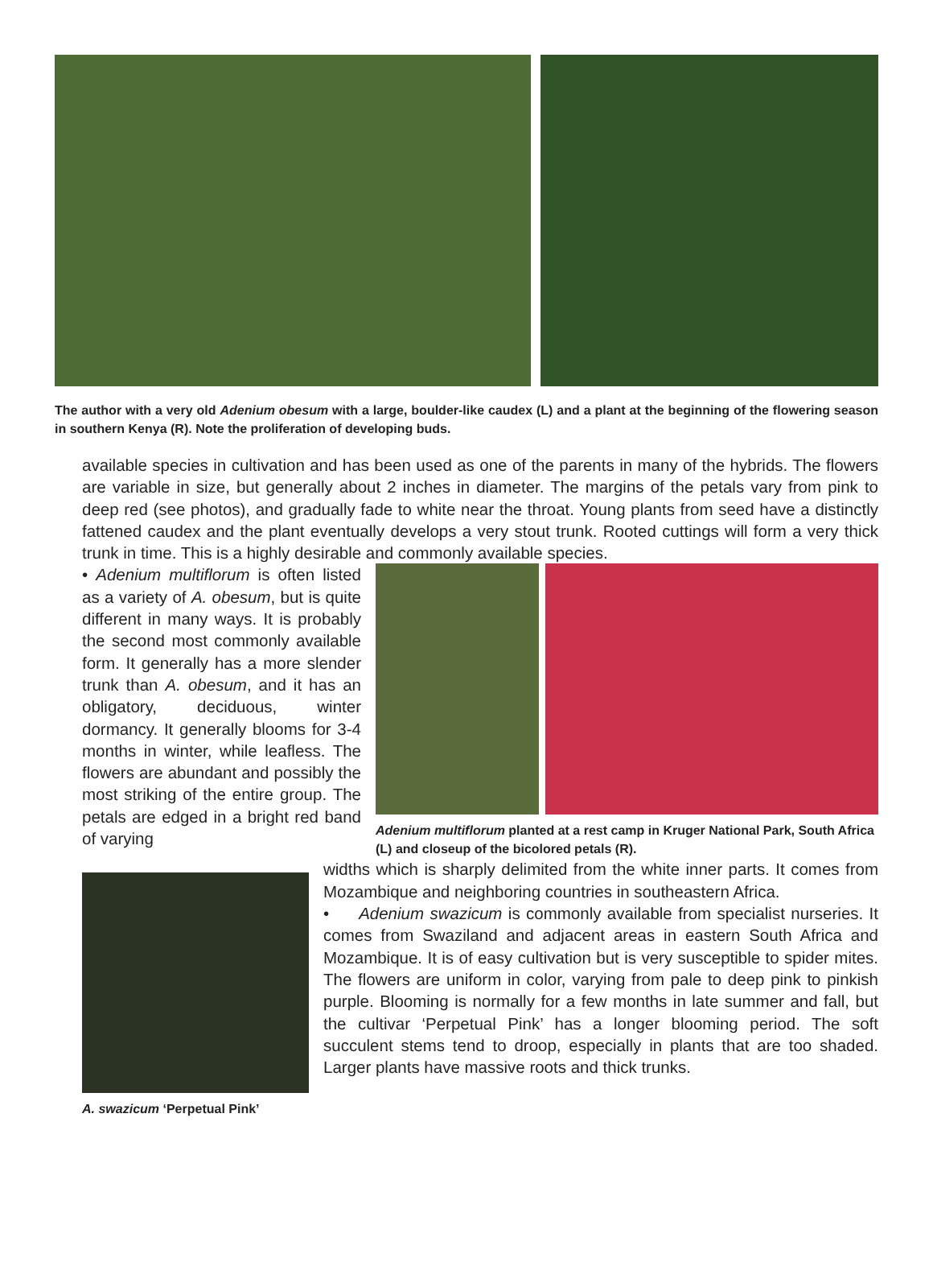The author with a very old Adenium obesum with a large, boulder-like caudex (L) and a plant at the beginning of the flowering season in southern Kenya (R). Note the proliferation of developing buds.
available species in cultivation and has been used as one of the parents in many of the hybrids. The flowers are variable in size, but generally about 2 inches in diameter. The margins of the petals vary from pink to deep red (see photos), and gradually fade to white near the throat. Young plants from seed have a distinctly fattened caudex and the plant eventually develops a very stout trunk. Rooted cuttings will form a very thick trunk in time. This is a highly desirable and commonly available species.
• Adenium multiflorum is often listed as a variety of A. obesum, but is quite different in many ways. It is probably the second most commonly available form. It generally has a more slender trunk than A. obesum, and it has an obligatory, deciduous, winter dormancy. It generally blooms for 3-4 months in winter, while leafless. The flowers are abundant and possibly the most striking of the entire group. The petals are edged in a bright red band of varying
Adenium multiflorum planted at a rest camp in Kruger National Park, South Africa (L) and closeup of the bicolored petals (R).
A. swazicum ‘Perpetual Pink’
widths which is sharply delimited from the white inner parts. It comes from Mozambique and neighboring countries in southeastern Africa.
• Adenium swazicum is commonly available from specialist nurseries. It comes from Swaziland and adjacent areas in eastern South Africa and Mozambique. It is of easy cultivation but is very susceptible to spider mites. The flowers are uniform in color, varying from pale to deep pink to pinkish purple. Blooming is normally for a few months in late summer and fall, but the cultivar ‘Perpetual Pink’ has a longer blooming period. The soft succulent stems tend to droop, especially in plants that are too shaded. Larger plants have massive roots and thick trunks.